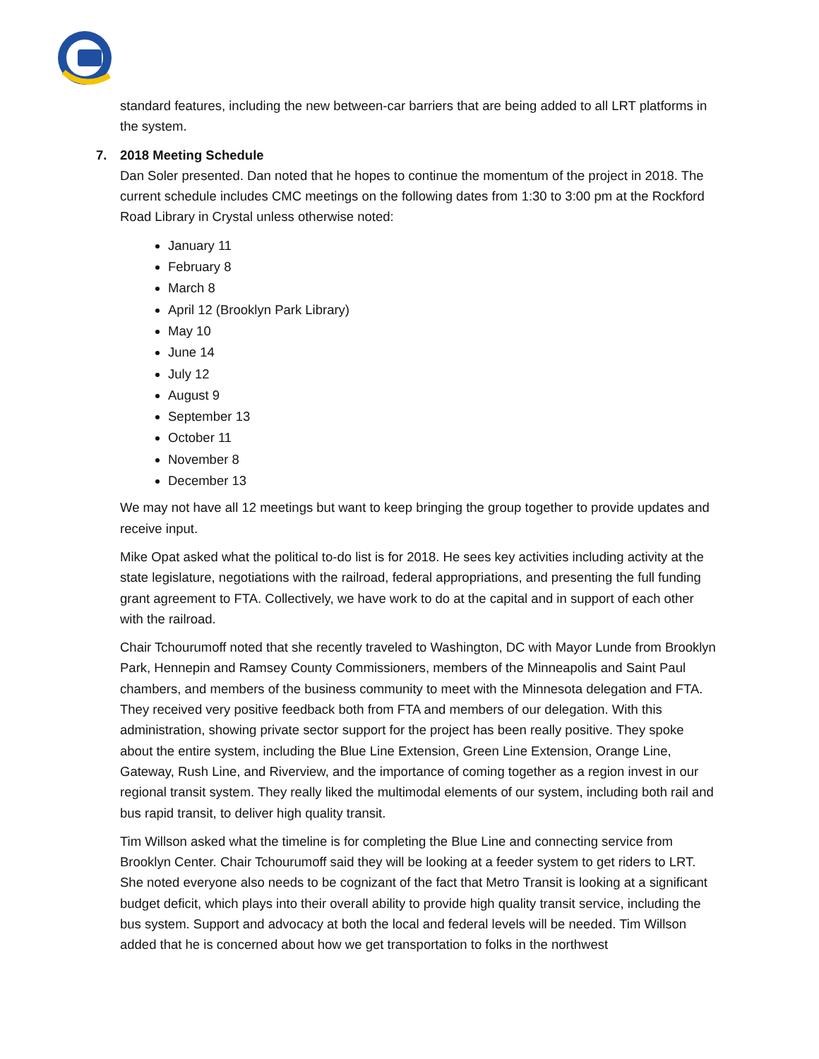standard features, including the new between-car barriers that are being added to all LRT platforms in the system.
7. 2018 Meeting Schedule
Dan Soler presented. Dan noted that he hopes to continue the momentum of the project in 2018. The current schedule includes CMC meetings on the following dates from 1:30 to 3:00 pm at the Rockford Road Library in Crystal unless otherwise noted:
January 11
February 8
March 8
April 12 (Brooklyn Park Library)
May 10
June 14
July 12
August 9
September 13
October 11
November 8
December 13
We may not have all 12 meetings but want to keep bringing the group together to provide updates and receive input.
Mike Opat asked what the political to-do list is for 2018. He sees key activities including activity at the state legislature, negotiations with the railroad, federal appropriations, and presenting the full funding grant agreement to FTA. Collectively, we have work to do at the capital and in support of each other with the railroad.
Chair Tchourumoff noted that she recently traveled to Washington, DC with Mayor Lunde from Brooklyn Park, Hennepin and Ramsey County Commissioners, members of the Minneapolis and Saint Paul chambers, and members of the business community to meet with the Minnesota delegation and FTA. They received very positive feedback both from FTA and members of our delegation. With this administration, showing private sector support for the project has been really positive. They spoke about the entire system, including the Blue Line Extension, Green Line Extension, Orange Line, Gateway, Rush Line, and Riverview, and the importance of coming together as a region invest in our regional transit system. They really liked the multimodal elements of our system, including both rail and bus rapid transit, to deliver high quality transit.
Tim Willson asked what the timeline is for completing the Blue Line and connecting service from Brooklyn Center. Chair Tchourumoff said they will be looking at a feeder system to get riders to LRT. She noted everyone also needs to be cognizant of the fact that Metro Transit is looking at a significant budget deficit, which plays into their overall ability to provide high quality transit service, including the bus system. Support and advocacy at both the local and federal levels will be needed. Tim Willson added that he is concerned about how we get transportation to folks in the northwest